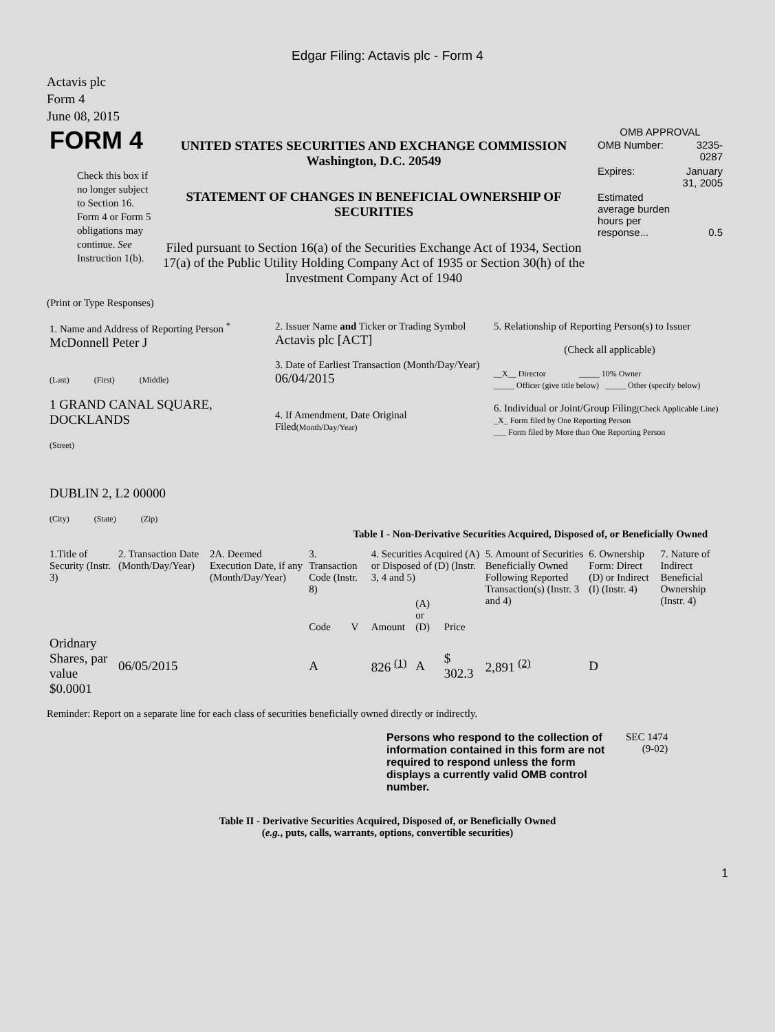Edgar Filing: Actavis plc - Form 4
Actavis plc
Form 4
June 08, 2015
| FORM 4 Check this box if no longer subject to Section 16. Form 4 or Form 5 obligations may continue. See Instruction 1(b). | UNITED STATES SECURITIES AND EXCHANGE COMMISSION Washington, D.C. 20549 STATEMENT OF CHANGES IN BENEFICIAL OWNERSHIP OF SECURITIES Filed pursuant to Section 16(a) of the Securities Exchange Act of 1934, Section 17(a) of the Public Utility Holding Company Act of 1935 or Section 30(h) of the Investment Company Act of 1940 | OMB APPROVAL / OMB Number: / 3235-0287 / / Expires: / January 31, 2005 / / Estimated average burden hours per response... / 0.5 / |
(Print or Type Responses)
| 1. Name and Address of Reporting Person <sup>*</sup> McDonnell Peter J (Last) (First) (Middle) 1 GRAND CANAL SQUARE, DOCKLANDS (Street) DUBLIN 2, L2 00000 (City) (State) (Zip) | 2. Issuer Name and Ticker or Trading Symbol Actavis plc [ACT] 3. Date of Earliest Transaction (Month/Day/Year) 06/04/2015 4. If Amendment, Date Original Filed (Month/Day/Year) | 5. Relationship of Reporting Person(s) to Issuer (Check all applicable) __X__ Director _____ 10% Owner _____ Officer (give title below) _____ Other (specify below) 6. Individual or Joint/Group Filing (Check Applicable Line) _X_ Form filed by One Reporting Person ___ Form filed by More than One Reporting Person |
Table I - Non-Derivative Securities Acquired, Disposed of, or Beneficially Owned
| 1.Title of Security (Instr. 3) | 2. Transaction Date (Month/Day/Year) | 2A. Deemed Execution Date, if any (Month/Day/Year) | 3. Transaction Code (Instr. 8) | | 4. Securities Acquired (A) or Disposed of (D) (Instr. 3, 4 and 5) | | | 5. Amount of Securities Beneficially Owned Following Reported Transaction(s) (Instr. 3 and 4) | 6. Ownership Form: Direct (D) or Indirect (I) (Instr. 4) | 7. Nature of Indirect Beneficial Ownership (Instr. 4) |
| --- | --- | --- | --- | --- | --- | --- | --- | --- | --- | --- |
| | | | Code | V | Amount | (A) or (D) | Price | | | |
| Oridnary Shares, par value $0.0001 | 06/05/2015 | | A | | 826 <sup>(1)</sup> | A | $ 302.3 | 2,891 <sup>(2)</sup> | D | |
Reminder: Report on a separate line for each class of securities beneficially owned directly or indirectly.
| Persons who respond to the collection of information contained in this form are not required to respond unless the form displays a currently valid OMB control number. | SEC 1474 (9-02) |
Table II - Derivative Securities Acquired, Disposed of, or Beneficially Owned
(e.g., puts, calls, warrants, options, convertible securities)
1